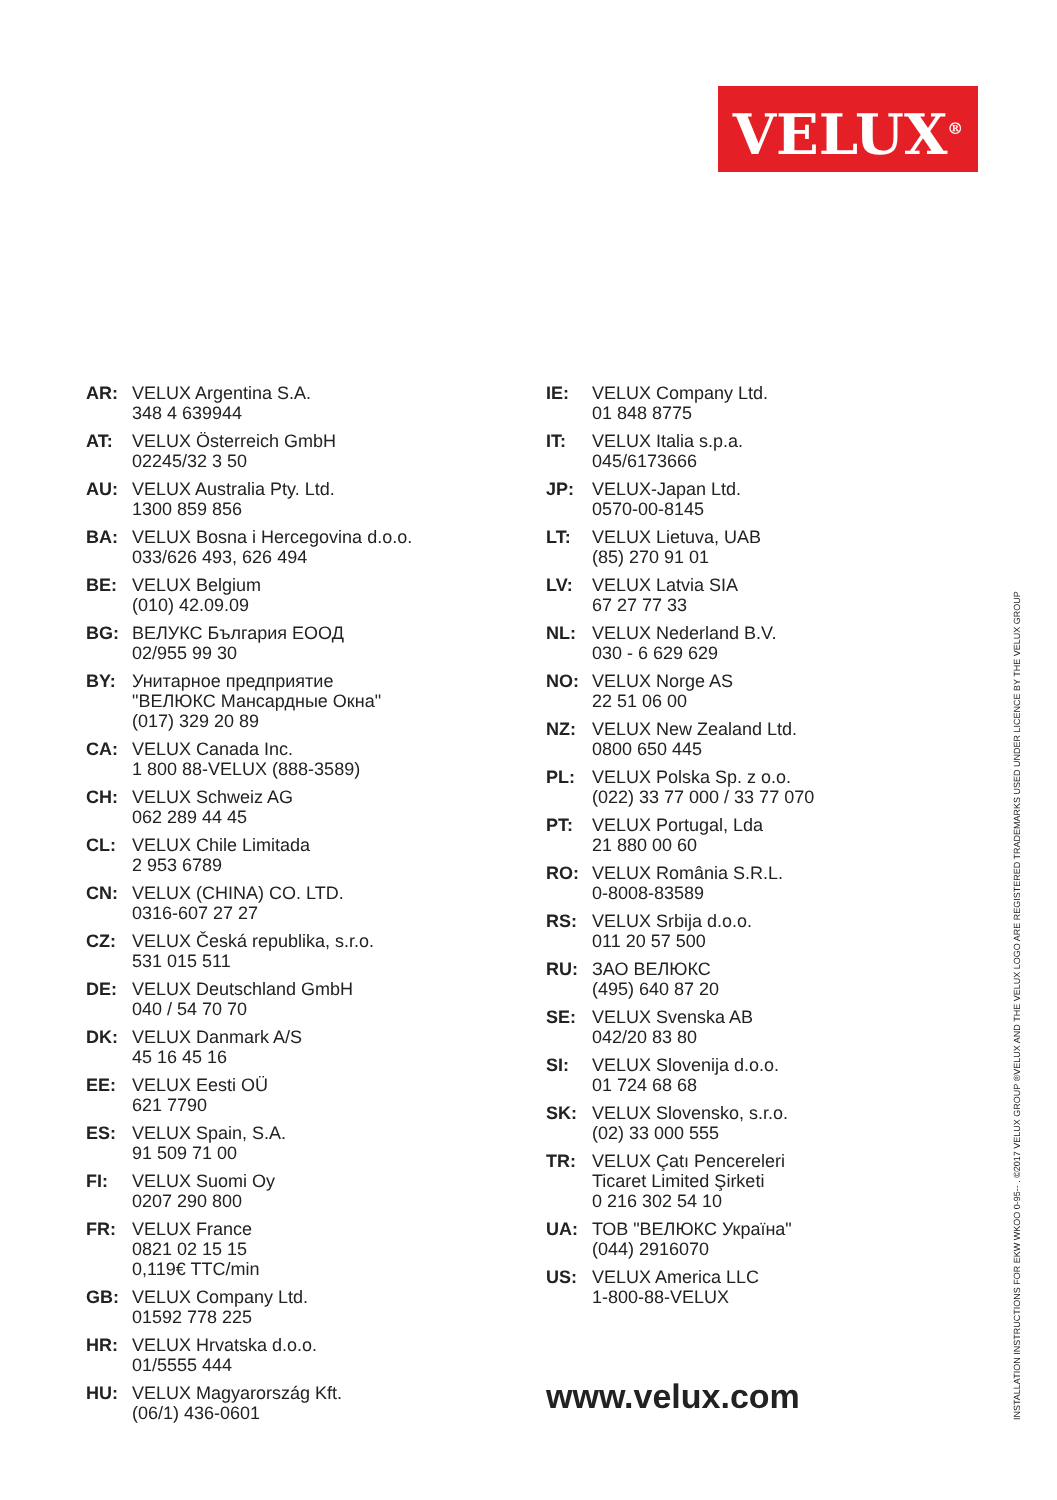VELUX<sup>®</sup>
AR: VELUX Argentina S.A.
348 4 639944
AT: VELUX Österreich GmbH
02245/32 3 50
AU: VELUX Australia Pty. Ltd.
1300 859 856
BA: VELUX Bosna i Hercegovina d.o.o.
033/626 493, 626 494
BE: VELUX Belgium
(010) 42.09.09
BG: ВЕЛУКС България ЕООД
02/955 99 30
BY: Унитарное предприятие
"ВЕЛЮКС Мансардные Окна"
(017) 329 20 89
CA: VELUX Canada Inc.
1 800 88-VELUX (888-3589)
CH: VELUX Schweiz AG
062 289 44 45
CL: VELUX Chile Limitada
2 953 6789
CN: VELUX (CHINA) CO. LTD.
0316-607 27 27
CZ: VELUX Česká republika, s.r.o.
531 015 511
DE: VELUX Deutschland GmbH
040 / 54 70 70
DK: VELUX Danmark A/S
45 16 45 16
EE: VELUX Eesti OÜ
621 7790
ES: VELUX Spain, S.A.
91 509 71 00
FI: VELUX Suomi Oy
0207 290 800
FR: VELUX France
0821 02 15 15
0,119€ TTC/min
GB: VELUX Company Ltd.
01592 778 225
HR: VELUX Hrvatska d.o.o.
01/5555 444
HU: VELUX Magyarország Kft.
(06/1) 436-0601
IE: VELUX Company Ltd.
01 848 8775
IT: VELUX Italia s.p.a.
045/6173666
JP: VELUX-Japan Ltd.
0570-00-8145
LT: VELUX Lietuva, UAB
(85) 270 91 01
LV: VELUX Latvia SIA
67 27 77 33
NL: VELUX Nederland B.V.
030 - 6 629 629
NO: VELUX Norge AS
22 51 06 00
NZ: VELUX New Zealand Ltd.
0800 650 445
PL: VELUX Polska Sp. z o.o.
(022) 33 77 000 / 33 77 070
PT: VELUX Portugal, Lda
21 880 00 60
RO: VELUX România S.R.L.
0-8008-83589
RS: VELUX Srbija d.o.o.
011 20 57 500
RU: ЗАО ВЕЛЮКС
(495) 640 87 20
SE: VELUX Svenska AB
042/20 83 80
SI: VELUX Slovenija d.o.o.
01 724 68 68
SK: VELUX Slovensko, s.r.o.
(02) 33 000 555
TR: VELUX Çatı Pencereleri
Ticaret Limited Şirketi
0 216 302 54 10
UA: ТОВ "ВЕЛЮКС Україна"
(044) 2916070
US: VELUX America LLC
1-800-88-VELUX
www.velux.com
INSTALLATION INSTRUCTIONS FOR EKW WKOO 0-95-- . ©2017 VELUX GROUP ®VELUX AND THE VELUX LOGO ARE REGISTERED TRADEMARKS USED UNDER LICENCE BY THE VELUX GROUP